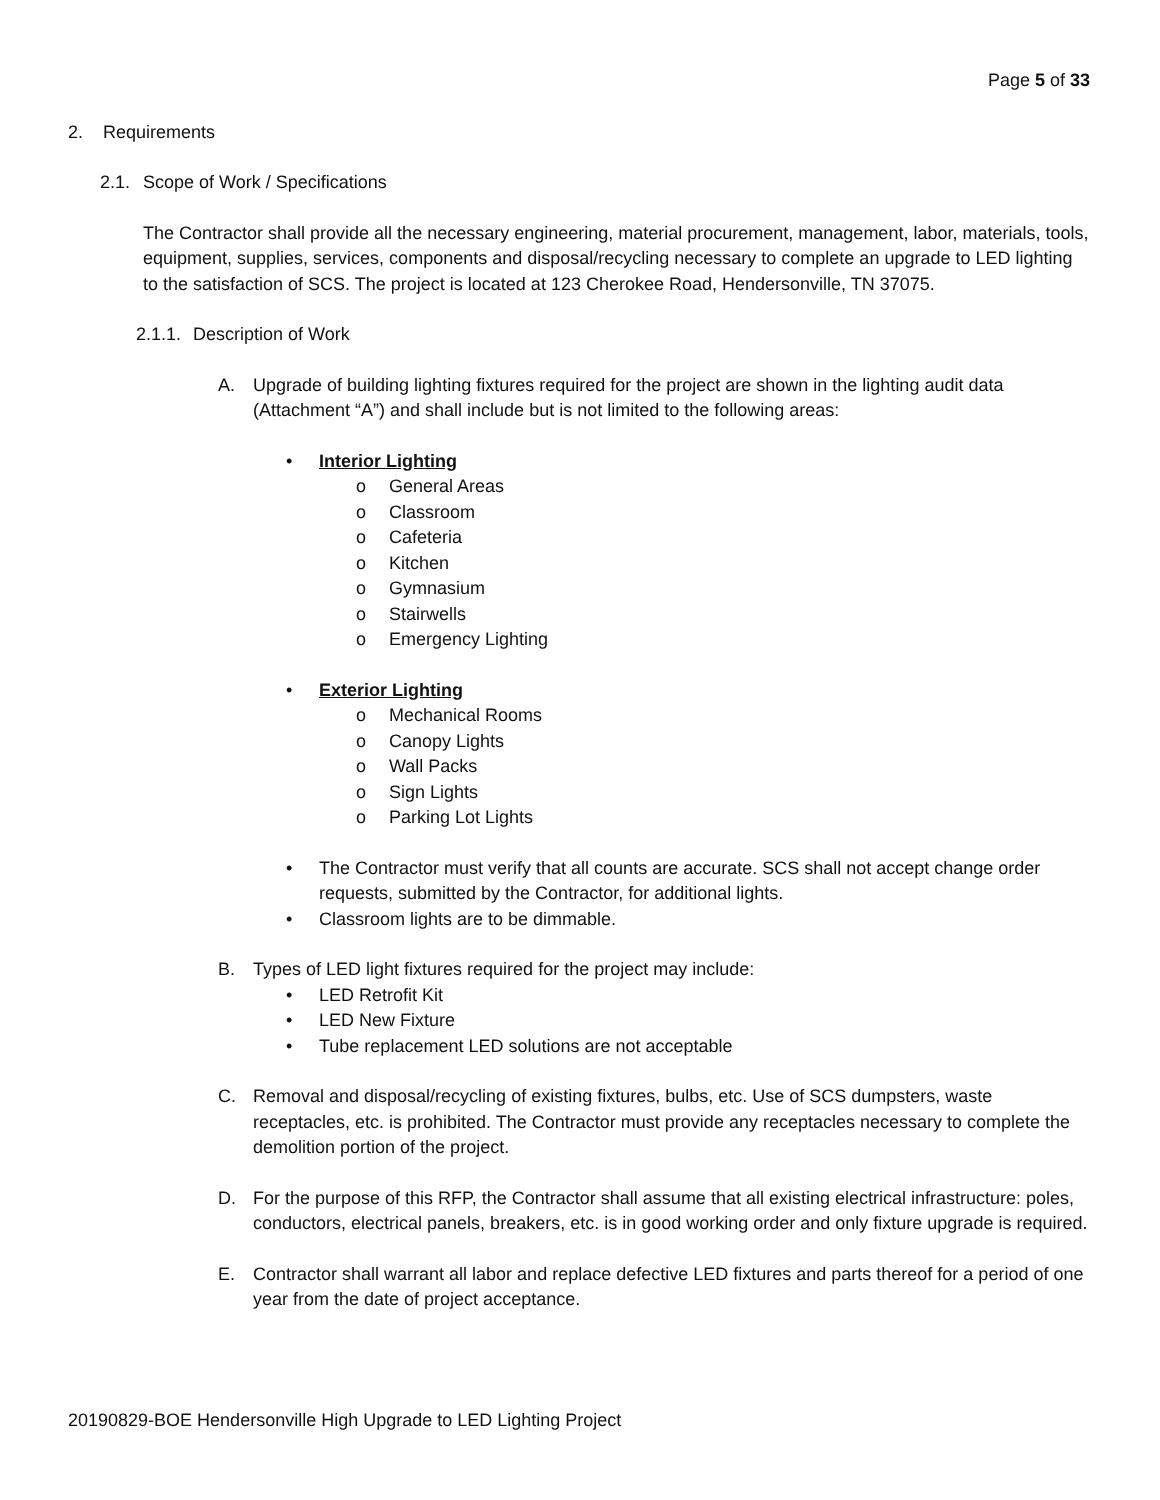Page 5 of 33
2. Requirements
2.1. Scope of Work / Specifications
The Contractor shall provide all the necessary engineering, material procurement, management, labor, materials, tools, equipment, supplies, services, components and disposal/recycling necessary to complete an upgrade to LED lighting to the satisfaction of SCS. The project is located at 123 Cherokee Road, Hendersonville, TN 37075.
2.1.1. Description of Work
A. Upgrade of building lighting fixtures required for the project are shown in the lighting audit data (Attachment “A”) and shall include but is not limited to the following areas:
• Interior Lighting
o General Areas
o Classroom
o Cafeteria
o Kitchen
o Gymnasium
o Stairwells
o Emergency Lighting
• Exterior Lighting
o Mechanical Rooms
o Canopy Lights
o Wall Packs
o Sign Lights
o Parking Lot Lights
• The Contractor must verify that all counts are accurate. SCS shall not accept change order requests, submitted by the Contractor, for additional lights.
• Classroom lights are to be dimmable.
B. Types of LED light fixtures required for the project may include:
• LED Retrofit Kit
• LED New Fixture
• Tube replacement LED solutions are not acceptable
C. Removal and disposal/recycling of existing fixtures, bulbs, etc. Use of SCS dumpsters, waste receptacles, etc. is prohibited. The Contractor must provide any receptacles necessary to complete the demolition portion of the project.
D. For the purpose of this RFP, the Contractor shall assume that all existing electrical infrastructure: poles, conductors, electrical panels, breakers, etc. is in good working order and only fixture upgrade is required.
E. Contractor shall warrant all labor and replace defective LED fixtures and parts thereof for a period of one year from the date of project acceptance.
20190829-BOE Hendersonville High Upgrade to LED Lighting Project